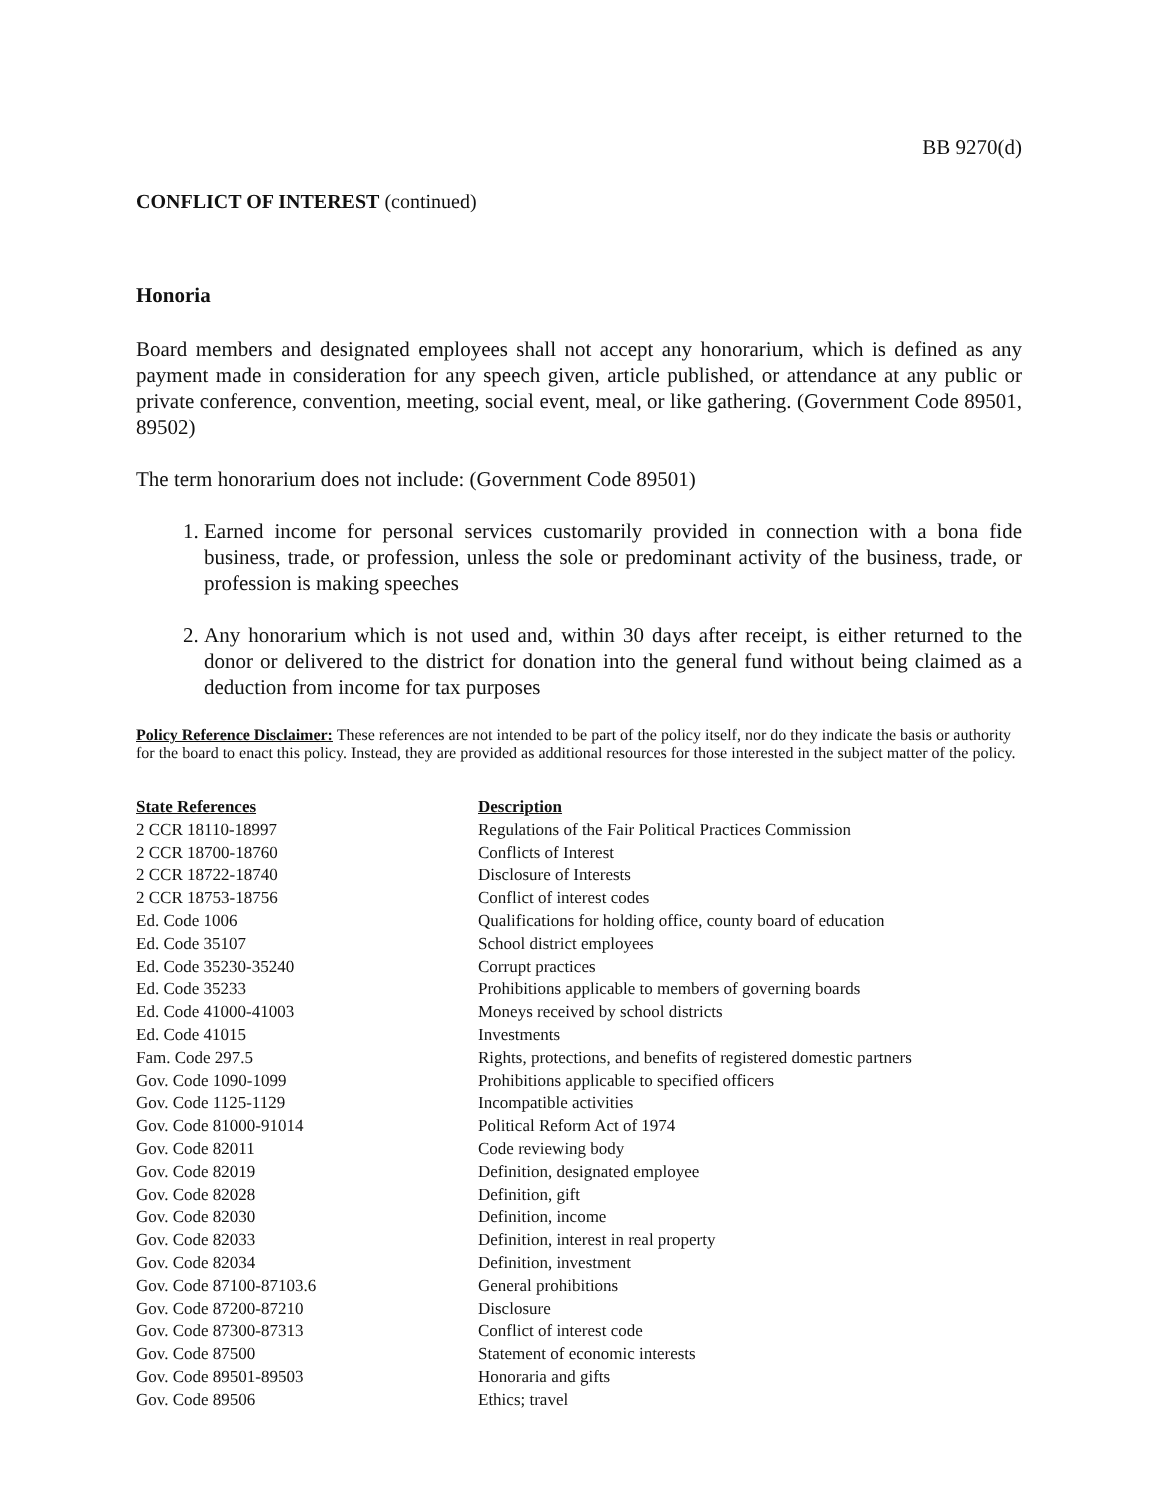BB 9270(d)
CONFLICT OF INTEREST (continued)
Honoria
Board members and designated employees shall not accept any honorarium, which is defined as any payment made in consideration for any speech given, article published, or attendance at any public or private conference, convention, meeting, social event, meal, or like gathering. (Government Code 89501, 89502)
The term honorarium does not include: (Government Code 89501)
1. Earned income for personal services customarily provided in connection with a bona fide business, trade, or profession, unless the sole or predominant activity of the business, trade, or profession is making speeches
2. Any honorarium which is not used and, within 30 days after receipt, is either returned to the donor or delivered to the district for donation into the general fund without being claimed as a deduction from income for tax purposes
Policy Reference Disclaimer: These references are not intended to be part of the policy itself, nor do they indicate the basis or authority for the board to enact this policy. Instead, they are provided as additional resources for those interested in the subject matter of the policy.
| State References | Description |
| --- | --- |
| 2 CCR 18110-18997 | Regulations of the Fair Political Practices Commission |
| 2 CCR 18700-18760 | Conflicts of Interest |
| 2 CCR 18722-18740 | Disclosure of Interests |
| 2 CCR 18753-18756 | Conflict of interest codes |
| Ed. Code 1006 | Qualifications for holding office, county board of education |
| Ed. Code 35107 | School district employees |
| Ed. Code 35230-35240 | Corrupt practices |
| Ed. Code 35233 | Prohibitions applicable to members of governing boards |
| Ed. Code 41000-41003 | Moneys received by school districts |
| Ed. Code 41015 | Investments |
| Fam. Code 297.5 | Rights, protections, and benefits of registered domestic partners |
| Gov. Code 1090-1099 | Prohibitions applicable to specified officers |
| Gov. Code 1125-1129 | Incompatible activities |
| Gov. Code 81000-91014 | Political Reform Act of 1974 |
| Gov. Code 82011 | Code reviewing body |
| Gov. Code 82019 | Definition, designated employee |
| Gov. Code 82028 | Definition, gift |
| Gov. Code 82030 | Definition, income |
| Gov. Code 82033 | Definition, interest in real property |
| Gov. Code 82034 | Definition, investment |
| Gov. Code 87100-87103.6 | General prohibitions |
| Gov. Code 87200-87210 | Disclosure |
| Gov. Code 87300-87313 | Conflict of interest code |
| Gov. Code 87500 | Statement of economic interests |
| Gov. Code 89501-89503 | Honoraria and gifts |
| Gov. Code 89506 | Ethics; travel |